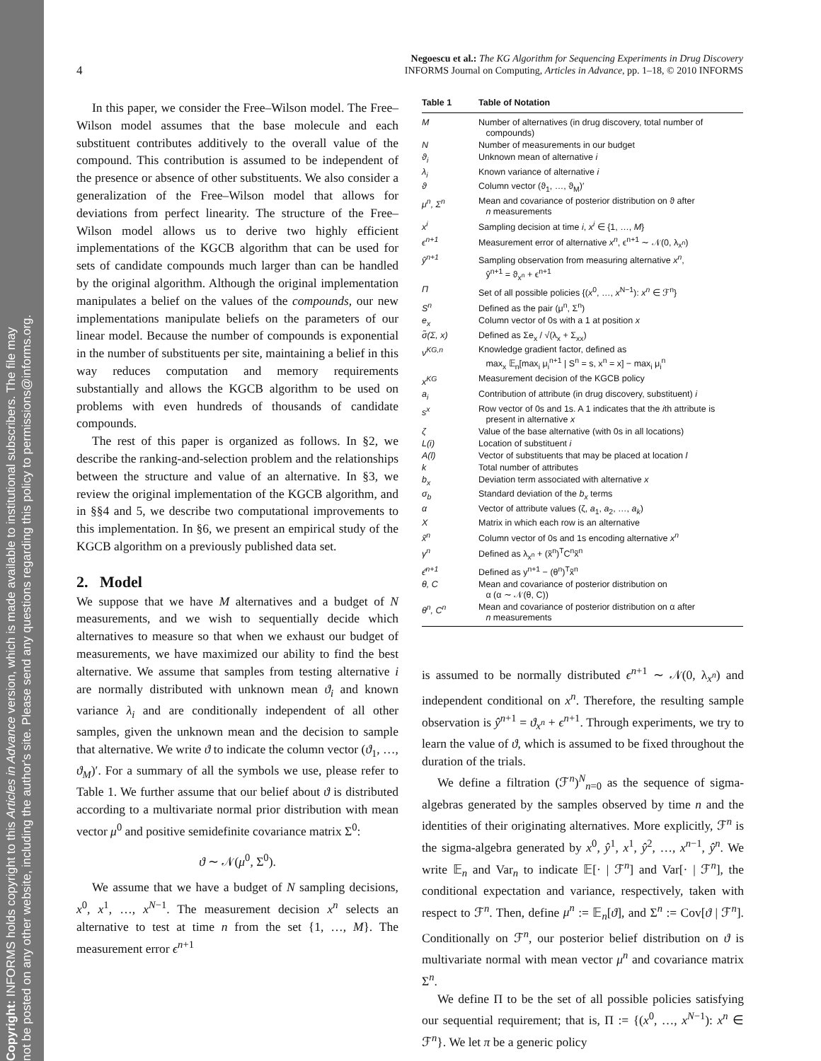Copyright: INFORMS holds copyright to this Articles in Advance version, which is made available to institutional subscribers. The file may
not be posted on any other website, including the author's site. Please send any questions regarding this policy to permissions@informs.org.
4
Negoescu et al.: The KG Algorithm for Sequencing Experiments in Drug Discovery
INFORMS Journal on Computing, Articles in Advance, pp. 1–18, © 2010 INFORMS
In this paper, we consider the Free–Wilson model. The Free–Wilson model assumes that the base molecule and each substituent contributes additively to the overall value of the compound. This contribution is assumed to be independent of the presence or absence of other substituents. We also consider a generalization of the Free–Wilson model that allows for deviations from perfect linearity. The structure of the Free–Wilson model allows us to derive two highly efficient implementations of the KGCB algorithm that can be used for sets of candidate compounds much larger than can be handled by the original algorithm. Although the original implementation manipulates a belief on the values of the compounds, our new implementations manipulate beliefs on the parameters of our linear model. Because the number of compounds is exponential in the number of substituents per site, maintaining a belief in this way reduces computation and memory requirements substantially and allows the KGCB algorithm to be used on problems with even hundreds of thousands of candidate compounds.
The rest of this paper is organized as follows. In §2, we describe the ranking-and-selection problem and the relationships between the structure and value of an alternative. In §3, we review the original implementation of the KGCB algorithm, and in §§4 and 5, we describe two computational improvements to this implementation. In §6, we present an empirical study of the KGCB algorithm on a previously published data set.
2. Model
We suppose that we have M alternatives and a budget of N measurements, and we wish to sequentially decide which alternatives to measure so that when we exhaust our budget of measurements, we have maximized our ability to find the best alternative. We assume that samples from testing alternative i are normally distributed with unknown mean ϑ<sub>i</sub> and known variance λ<sub>i</sub> and are conditionally independent of all other samples, given the unknown mean and the decision to sample that alternative. We write ϑ to indicate the column vector (ϑ<sub>1</sub>, …, ϑ<sub>M</sub>)′. For a summary of all the symbols we use, please refer to Table 1. We further assume that our belief about ϑ is distributed according to a multivariate normal prior distribution with mean vector μ<sup>0</sup> and positive semidefinite covariance matrix Σ<sup>0</sup>:
ϑ ∼ 𝒩(μ<sup>0</sup>, Σ<sup>0</sup>).
We assume that we have a budget of N sampling decisions, x<sup>0</sup>, x<sup>1</sup>, …, x<sup>N−1</sup>. The measurement decision x<sup>n</sup> selects an alternative to test at time n from the set {1, …, M}. The measurement error ϵ<sup>n+1</sup>
| Table 1 | Table of Notation |
| --- | --- |
| M | Number of alternatives (in drug discovery, total number of compounds) |
| N | Number of measurements in our budget |
| ϑ<sub>i</sub> | Unknown mean of alternative i |
| λ<sub>i</sub> | Known variance of alternative i |
| ϑ | Column vector (ϑ<sub>1</sub>, …, ϑ<sub>M</sub>)′ |
| μ<sup>n</sup>, Σ<sup>n</sup> | Mean and covariance of posterior distribution on ϑ after n measurements |
| x<sup>i</sup> | Sampling decision at time i , x<sup>i</sup> ∈ {1, …, M } |
| ϵ<sup>n+1</sup> | Measurement error of alternative x<sup>n</sup> , ϵ<sup>n+1</sup> ∼ 𝒩(0, λ<sub>x<sup>n</sup></sub>) |
| ŷ<sup>n+1</sup> | Sampling observation from measuring alternative x<sup>n</sup> , ŷ<sup>n+1</sup> = ϑ<sub>x<sup>n</sup></sub> + ϵ<sup>n+1</sup> |
| Π | Set of all possible policies {( x<sup>0</sup>, …, x<sup>N−1</sup>): x<sup>n</sup> ∈ ℱ<sup>n</sup>} |
| S<sup>n</sup> | Defined as the pair (μ<sup>n</sup>, Σ<sup>n</sup>) |
| e<sub>x</sub> | Column vector of 0s with a 1 at position x |
| σ̃(Σ, x) | Defined as Σe<sub>x</sub> / √(λ<sub>x</sub> + Σ<sub>xx</sub>) |
| ν<sup>KG,n</sup> | Knowledge gradient factor, defined as max<sub>x</sub> 𝔼<sub>n</sub>[max<sub>i</sub> μ<sub>i</sub><sup>n+1</sup> / S<sup>n</sup> = s, x<sup>n</sup> = x] − max<sub>i</sub> μ<sub>i</sub><sup>n</sup> |
| x<sup>KG</sup> | Measurement decision of the KGCB policy |
| a<sub>i</sub> | Contribution of attribute (in drug discovery, substituent) i |
| s<sup>x</sup> | Row vector of 0s and 1s. A 1 indicates that the i th attribute is present in alternative x |
| ζ | Value of the base alternative (with 0s in all locations) |
| L(i) | Location of substituent i |
| A(l) | Vector of substituents that may be placed at location l |
| k | Total number of attributes |
| b<sub>x</sub> | Deviation term associated with alternative x |
| σ<sub>b</sub> | Standard deviation of the b<sub>x</sub> terms |
| α | Vector of attribute values (ζ, a<sub>1</sub>, a<sub>2</sub>, …, a<sub>k</sub> ) |
| X | Matrix in which each row is an alternative |
| x̃<sup>n</sup> | Column vector of 0s and 1s encoding alternative x<sup>n</sup> |
| γ<sup>n</sup> | Defined as λ<sub>x<sup>n</sup></sub> + (x̃<sup>n</sup>)<sup>T</sup>C<sup>n</sup>x̃<sup>n</sup> |
| ϵ̂<sup>n+1</sup> | Defined as y<sup>n+1</sup> − (θ<sup>n</sup>)<sup>T</sup>x̃<sup>n</sup> |
| θ, C | Mean and covariance of posterior distribution on α (α ∼ 𝒩(θ, C)) |
| θ<sup>n</sup>, C<sup>n</sup> | Mean and covariance of posterior distribution on α after n measurements |
is assumed to be normally distributed ϵ<sup>n+1</sup> ∼ 𝒩(0, λ<sub>x<sup>n</sup></sub>) and independent conditional on x<sup>n</sup>. Therefore, the resulting sample observation is ŷ<sup>n+1</sup> = ϑ<sub>x<sup>n</sup></sub> + ϵ<sup>n+1</sup>. Through experiments, we try to learn the value of ϑ, which is assumed to be fixed throughout the duration of the trials.
We define a filtration (ℱ<sup>n</sup>)<sup>N</sup><sub>n=0</sub> as the sequence of sigma-algebras generated by the samples observed by time n and the identities of their originating alternatives. More explicitly, ℱ<sup>n</sup> is the sigma-algebra generated by x<sup>0</sup>, ŷ<sup>1</sup>, x<sup>1</sup>, ŷ<sup>2</sup>, …, x<sup>n−1</sup>, ŷ<sup>n</sup>. We write 𝔼<sub>n</sub> and Var<sub>n</sub> to indicate 𝔼[· | ℱ<sup>n</sup>] and Var[· | ℱ<sup>n</sup>], the conditional expectation and variance, respectively, taken with respect to ℱ<sup>n</sup>. Then, define μ<sup>n</sup> := 𝔼<sub>n</sub>[ϑ], and Σ<sup>n</sup> := Cov[ϑ | ℱ<sup>n</sup>]. Conditionally on ℱ<sup>n</sup>, our posterior belief distribution on ϑ is multivariate normal with mean vector μ<sup>n</sup> and covariance matrix Σ<sup>n</sup>.
We define Π to be the set of all possible policies satisfying our sequential requirement; that is, Π := {(x<sup>0</sup>, …, x<sup>N−1</sup>): x<sup>n</sup> ∈ ℱ<sup>n</sup>}. We let π be a generic policy